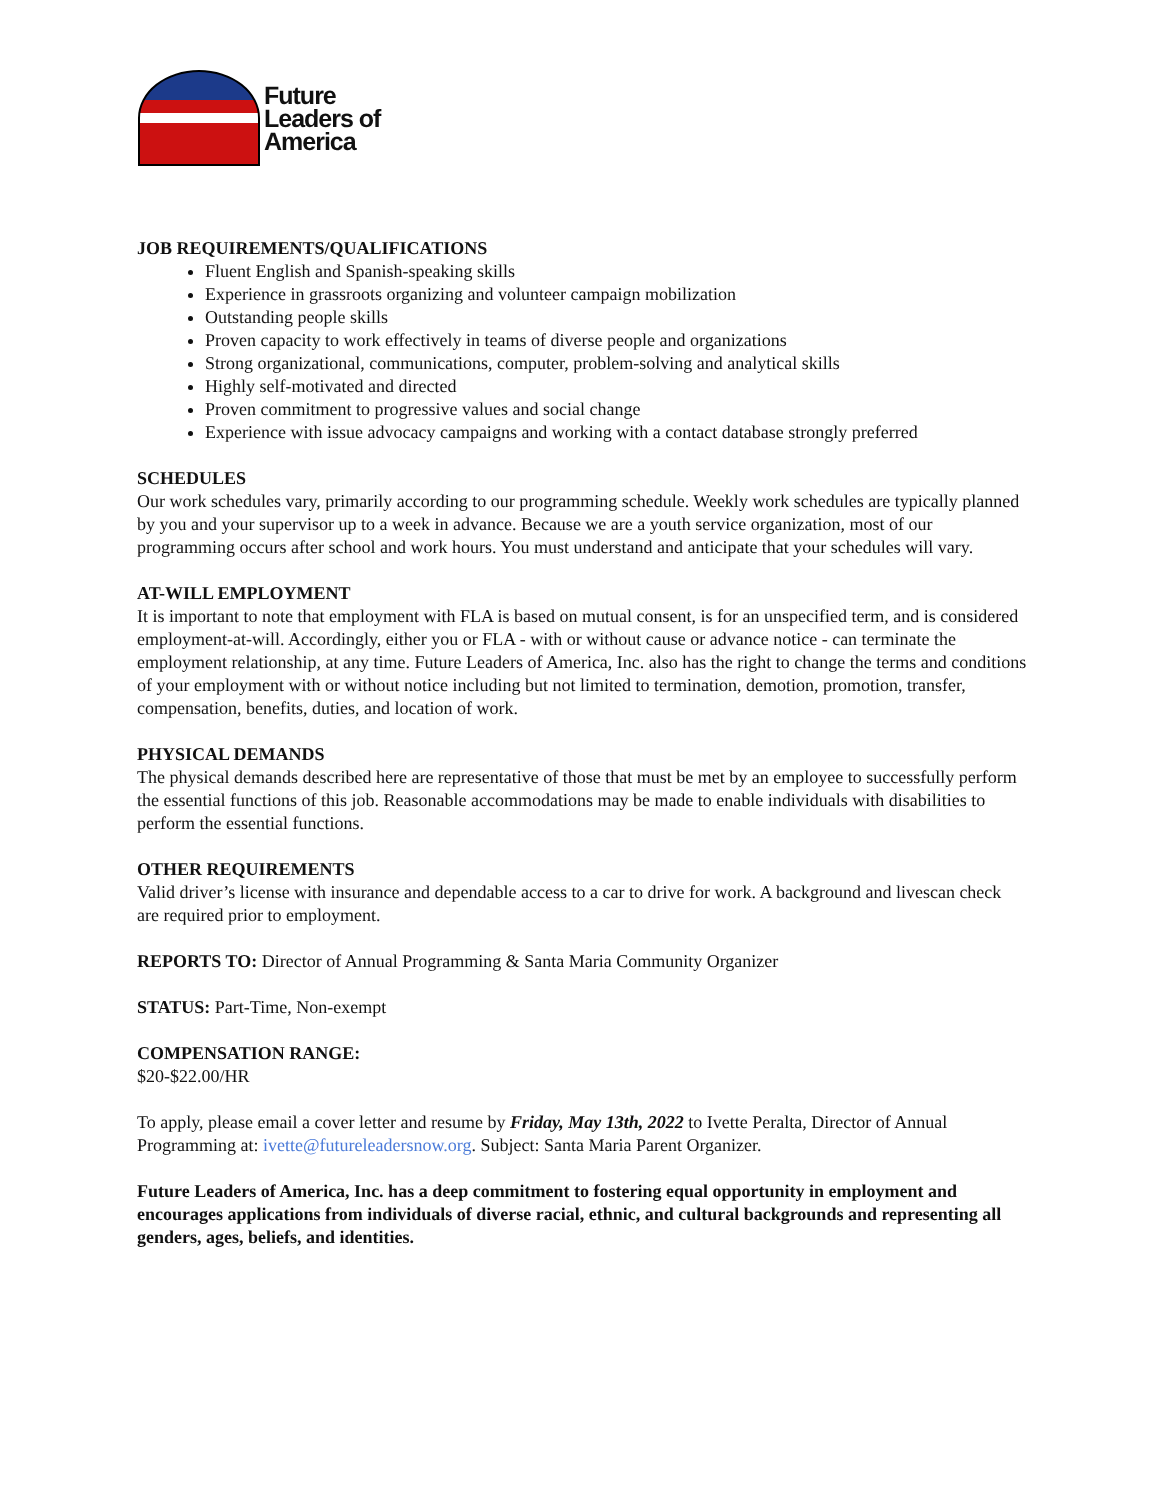Future
Leaders of
America
JOB REQUIREMENTS/QUALIFICATIONS
Fluent English and Spanish-speaking skills
Experience in grassroots organizing and volunteer campaign mobilization
Outstanding people skills
Proven capacity to work effectively in teams of diverse people and organizations
Strong organizational, communications, computer, problem-solving and analytical skills
Highly self-motivated and directed
Proven commitment to progressive values and social change
Experience with issue advocacy campaigns and working with a contact database strongly preferred
SCHEDULES
Our work schedules vary, primarily according to our programming schedule. Weekly work schedules are typically planned by you and your supervisor up to a week in advance. Because we are a youth service organization, most of our programming occurs after school and work hours. You must understand and anticipate that your schedules will vary.
AT-WILL EMPLOYMENT
It is important to note that employment with FLA is based on mutual consent, is for an unspecified term, and is considered employment-at-will. Accordingly, either you or FLA - with or without cause or advance notice - can terminate the employment relationship, at any time. Future Leaders of America, Inc. also has the right to change the terms and conditions of your employment with or without notice including but not limited to termination, demotion, promotion, transfer, compensation, benefits, duties, and location of work.
PHYSICAL DEMANDS
The physical demands described here are representative of those that must be met by an employee to successfully perform the essential functions of this job. Reasonable accommodations may be made to enable individuals with disabilities to perform the essential functions.
OTHER REQUIREMENTS
Valid driver’s license with insurance and dependable access to a car to drive for work. A background and livescan check are required prior to employment.
REPORTS TO: Director of Annual Programming & Santa Maria Community Organizer
STATUS: Part-Time, Non-exempt
COMPENSATION RANGE:
$20-$22.00/HR
To apply, please email a cover letter and resume by Friday, May 13th, 2022 to Ivette Peralta, Director of Annual Programming at: ivette@futureleadersnow.org. Subject: Santa Maria Parent Organizer.
Future Leaders of America, Inc. has a deep commitment to fostering equal opportunity in employment and encourages applications from individuals of diverse racial, ethnic, and cultural backgrounds and representing all genders, ages, beliefs, and identities.